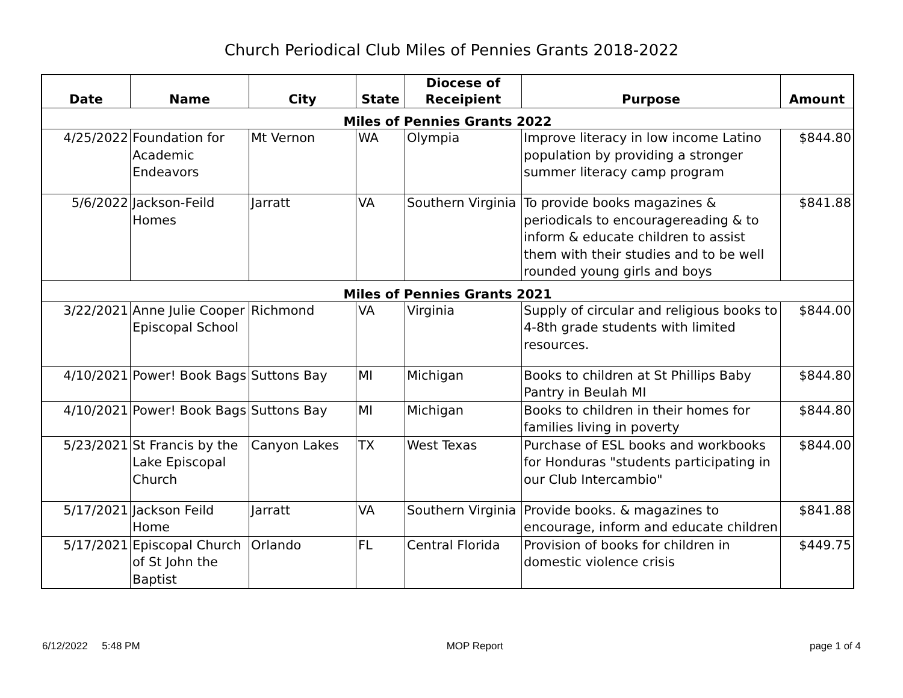Church Periodical Club Miles of Pennies Grants 2018-2022
| Date | Name | City | State | Diocese of Receipient | Purpose | Amount |
| --- | --- | --- | --- | --- | --- | --- |
| Miles of Pennies Grants 2022 | | | | | | |
| 4/25/2022 | Foundation for Academic Endeavors | Mt Vernon | WA | Olympia | Improve literacy in low income Latino population by providing a stronger summer literacy camp program | $844.80 |
| 5/6/2022 | Jackson-Feild Homes | Jarratt | VA | Southern Virginia | To provide books magazines & periodicals to encouragereading & to inform & educate children to assist them with their studies and to be well rounded young girls and boys | $841.88 |
| Miles of Pennies Grants 2021 | | | | | | |
| 3/22/2021 | Anne Julie Cooper Episcopal School | Richmond | VA | Virginia | Supply of circular and religious books to 4-8th grade students with limited resources. | $844.00 |
| 4/10/2021 | Power! Book Bags | Suttons Bay | MI | Michigan | Books to children at St Phillips Baby Pantry in Beulah MI | $844.80 |
| 4/10/2021 | Power! Book Bags | Suttons Bay | MI | Michigan | Books to children in their homes for families living in poverty | $844.80 |
| 5/23/2021 | St Francis by the Lake Episcopal Church | Canyon Lakes | TX | West Texas | Purchase of ESL books and workbooks for Honduras "students participating in our Club Intercambio" | $844.00 |
| 5/17/2021 | Jackson Feild Home | Jarratt | VA | Southern Virginia | Provide books. & magazines to encourage, inform and educate children | $841.88 |
| 5/17/2021 | Episcopal Church of St John the Baptist | Orlando | FL | Central Florida | Provision of books for children in domestic violence crisis | $449.75 |
6/12/2022 5:48 PM MOP Report page 1 of 4